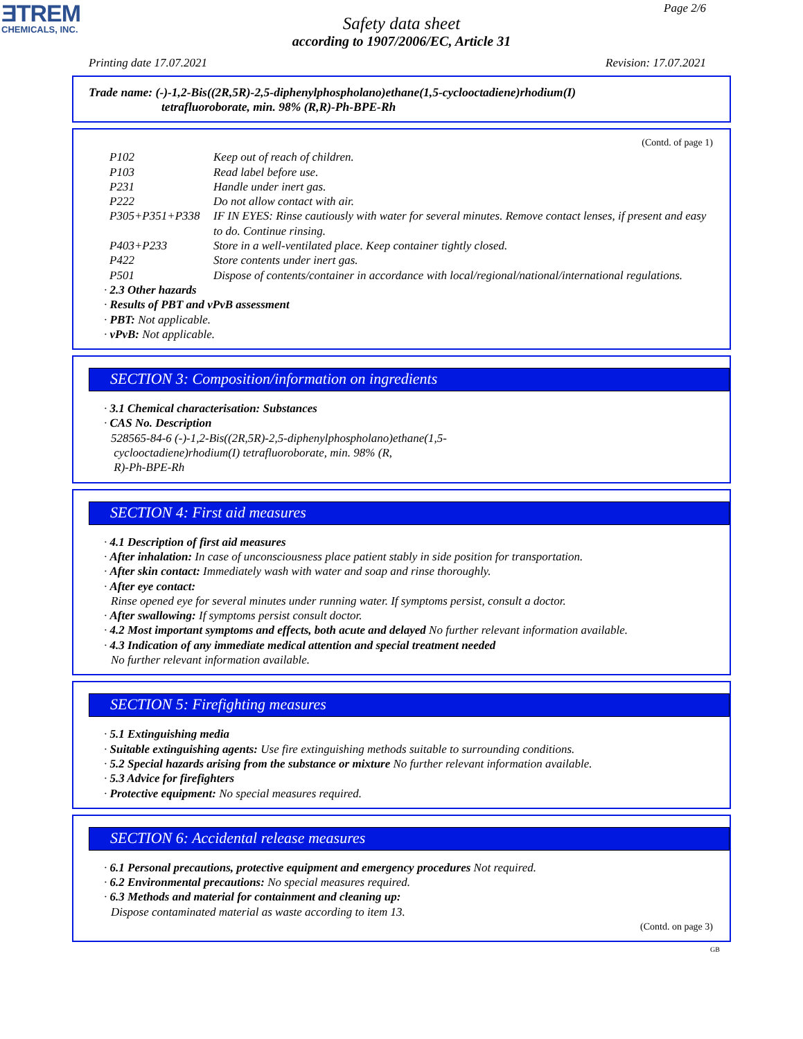ƎTREM
CHEMICALS, INC.
Page 2/6
Safety data sheet
according to 1907/2006/EC, Article 31
Printing date 17.07.2021 Revision: 17.07.2021
Trade name: (-)-1,2-Bis((2R,5R)-2,5-diphenylphospholano)ethane(1,5-cyclooctadiene)rhodium(I)
tetrafluoroborate, min. 98% (R,R)-Ph-BPE-Rh
(Contd. of page 1)
| P102 | Keep out of reach of children. |
| P103 | Read label before use. |
| P231 | Handle under inert gas. |
| P222 | Do not allow contact with air. |
| P305+P351+P338 | IF IN EYES: Rinse cautiously with water for several minutes. Remove contact lenses, if present and easy to do. Continue rinsing. |
| P403+P233 | Store in a well-ventilated place. Keep container tightly closed. |
| P422 | Store contents under inert gas. |
| P501 | Dispose of contents/container in accordance with local/regional/national/international regulations. |
· 2.3 Other hazards
· Results of PBT and vPvB assessment
· PBT: Not applicable.
· vPvB: Not applicable.
SECTION 3: Composition/information on ingredients
· 3.1 Chemical characterisation: Substances
· CAS No. Description
528565-84-6 (-)-1,2-Bis((2R,5R)-2,5-diphenylphospholano)ethane(1,5-
cyclooctadiene)rhodium(I) tetrafluoroborate, min. 98% (R,
R)-Ph-BPE-Rh
SECTION 4: First aid measures
· 4.1 Description of first aid measures
· After inhalation: In case of unconsciousness place patient stably in side position for transportation.
· After skin contact: Immediately wash with water and soap and rinse thoroughly.
· After eye contact:
Rinse opened eye for several minutes under running water. If symptoms persist, consult a doctor.
· After swallowing: If symptoms persist consult doctor.
· 4.2 Most important symptoms and effects, both acute and delayed No further relevant information available.
· 4.3 Indication of any immediate medical attention and special treatment needed
No further relevant information available.
SECTION 5: Firefighting measures
· 5.1 Extinguishing media
· Suitable extinguishing agents: Use fire extinguishing methods suitable to surrounding conditions.
· 5.2 Special hazards arising from the substance or mixture No further relevant information available.
· 5.3 Advice for firefighters
· Protective equipment: No special measures required.
SECTION 6: Accidental release measures
· 6.1 Personal precautions, protective equipment and emergency procedures Not required.
· 6.2 Environmental precautions: No special measures required.
· 6.3 Methods and material for containment and cleaning up:
Dispose contaminated material as waste according to item 13.
(Contd. on page 3)
GB